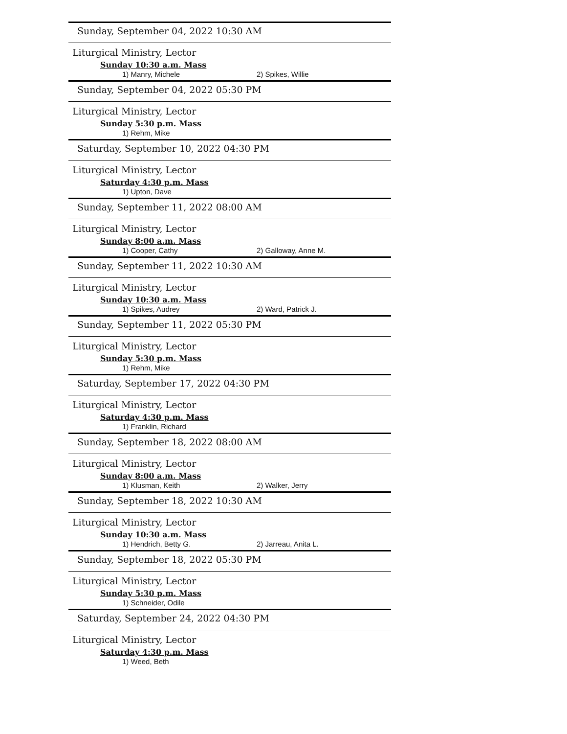Sunday, September 04, 2022 10:30 AM
Liturgical Ministry, Lector
Sunday 10:30 a.m. Mass
1) Manry, Michele 2) Spikes, Willie
Sunday, September 04, 2022 05:30 PM
Liturgical Ministry, Lector
Sunday 5:30 p.m. Mass
1) Rehm, Mike
Saturday, September 10, 2022 04:30 PM
Liturgical Ministry, Lector
Saturday 4:30 p.m. Mass
1) Upton, Dave
Sunday, September 11, 2022 08:00 AM
Liturgical Ministry, Lector
Sunday 8:00 a.m. Mass
1) Cooper, Cathy 2) Galloway, Anne M.
Sunday, September 11, 2022 10:30 AM
Liturgical Ministry, Lector
Sunday 10:30 a.m. Mass
1) Spikes, Audrey 2) Ward, Patrick J.
Sunday, September 11, 2022 05:30 PM
Liturgical Ministry, Lector
Sunday 5:30 p.m. Mass
1) Rehm, Mike
Saturday, September 17, 2022 04:30 PM
Liturgical Ministry, Lector
Saturday 4:30 p.m. Mass
1) Franklin, Richard
Sunday, September 18, 2022 08:00 AM
Liturgical Ministry, Lector
Sunday 8:00 a.m. Mass
1) Klusman, Keith 2) Walker, Jerry
Sunday, September 18, 2022 10:30 AM
Liturgical Ministry, Lector
Sunday 10:30 a.m. Mass
1) Hendrich, Betty G. 2) Jarreau, Anita L.
Sunday, September 18, 2022 05:30 PM
Liturgical Ministry, Lector
Sunday 5:30 p.m. Mass
1) Schneider, Odile
Saturday, September 24, 2022 04:30 PM
Liturgical Ministry, Lector
Saturday 4:30 p.m. Mass
1) Weed, Beth